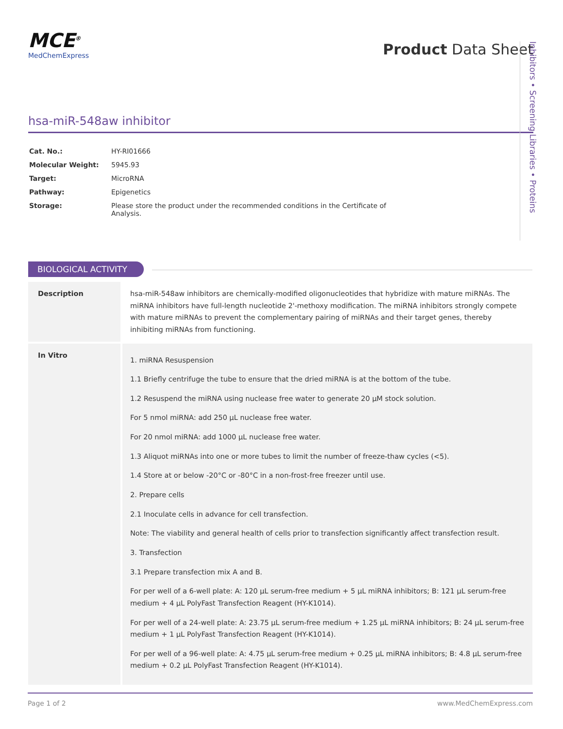MCE<sup>®</sup>
MedChemExpress
Product Data Sheet
hsa-miR-548aw inhibitor
| Cat. No.: | HY-RI01666 |
| Molecular Weight: | 5945.93 |
| Target: | MicroRNA |
| Pathway: | Epigenetics |
| Storage: | Please store the product under the recommended conditions in the Certificate of Analysis. |
Inhibitors • Screening Libraries • Proteins
BIOLOGICAL ACTIVITY
| Description | hsa-miR-548aw inhibitors are chemically-modified oligonucleotides that hybridize with mature miRNAs. The miRNA inhibitors have full-length nucleotide 2'-methoxy modification. The miRNA inhibitors strongly compete with mature miRNAs to prevent the complementary pairing of miRNAs and their target genes, thereby inhibiting miRNAs from functioning. |
| In Vitro | 1. miRNA Resuspension 1.1 Briefly centrifuge the tube to ensure that the dried miRNA is at the bottom of the tube. 1.2 Resuspend the miRNA using nuclease free water to generate 20 µM stock solution. For 5 nmol miRNA: add 250 µL nuclease free water. For 20 nmol miRNA: add 1000 µL nuclease free water. 1.3 Aliquot miRNAs into one or more tubes to limit the number of freeze-thaw cycles (<5). 1.4 Store at or below -20°C or -80°C in a non-frost-free freezer until use. 2. Prepare cells 2.1 Inoculate cells in advance for cell transfection. Note: The viability and general health of cells prior to transfection significantly affect transfection result. 3. Transfection 3.1 Prepare transfection mix A and B. For per well of a 6-well plate: A: 120 µL serum-free medium + 5 µL miRNA inhibitors; B: 121 µL serum-free medium + 4 µL PolyFast Transfection Reagent (HY-K1014). For per well of a 24-well plate: A: 23.75 µL serum-free medium + 1.25 µL miRNA inhibitors; B: 24 µL serum-free medium + 1 µL PolyFast Transfection Reagent (HY-K1014). For per well of a 96-well plate: A: 4.75 µL serum-free medium + 0.25 µL miRNA inhibitors; B: 4.8 µL serum-free medium + 0.2 µL PolyFast Transfection Reagent (HY-K1014). |
Page 1 of 2 www.MedChemExpress.com